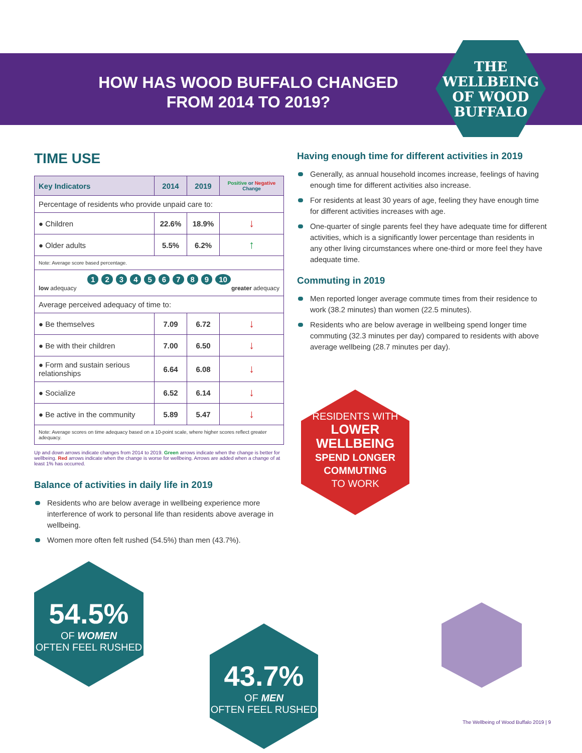HOW HAS WOOD BUFFALO CHANGED FROM 2014 TO 2019?
THE WELLBEING OF WOOD BUFFALO
TIME USE
| Key Indicators | 2014 | 2019 | Positive or Negative Change |
| --- | --- | --- | --- |
| Percentage of residents who provide unpaid care to: | | | |
| ● Children | 22.6% | 18.9% | ↓ |
| ● Older adults | 5.5% | 6.2% | ↑ |
| Note: Average score based percentage. | | | |
| 1 2 3 4 5 6 7 8 9 10 low adequacy greater adequacy | | | |
| Average perceived adequacy of time to: | | | |
| ● Be themselves | 7.09 | 6.72 | ↓ |
| ● Be with their children | 7.00 | 6.50 | ↓ |
| ● Form and sustain serious relationships | 6.64 | 6.08 | ↓ |
| ● Socialize | 6.52 | 6.14 | ↓ |
| ● Be active in the community | 5.89 | 5.47 | ↓ |
| Note: Average scores on time adequacy based on a 10-point scale, where higher scores reflect greater adequacy. | | | |
Up and down arrows indicate changes from 2014 to 2019. Green arrows indicate when the change is better for wellbeing. Red arrows indicate when the change is worse for wellbeing. Arrows are added when a change of at least 1% has occurred.
Balance of activities in daily life in 2019
Residents who are below average in wellbeing experience more interference of work to personal life than residents above average in wellbeing.
Women more often felt rushed (54.5%) than men (43.7%).
Having enough time for different activities in 2019
Generally, as annual household incomes increase, feelings of having enough time for different activities also increase.
For residents at least 30 years of age, feeling they have enough time for different activities increases with age.
One-quarter of single parents feel they have adequate time for different activities, which is a significantly lower percentage than residents in any other living circumstances where one-third or more feel they have adequate time.
Commuting in 2019
Men reported longer average commute times from their residence to work (38.2 minutes) than women (22.5 minutes).
Residents who are below average in wellbeing spend longer time commuting (32.3 minutes per day) compared to residents with above average wellbeing (28.7 minutes per day).
RESIDENTS WITH
LOWER WELLBEING
SPEND LONGER COMMUTING
TO WORK
54.5%
OF WOMEN
OFTEN FEEL RUSHED
43.7%
OF MEN
OFTEN FEEL RUSHED
The Wellbeing of Wood Buffalo 2019 | 9